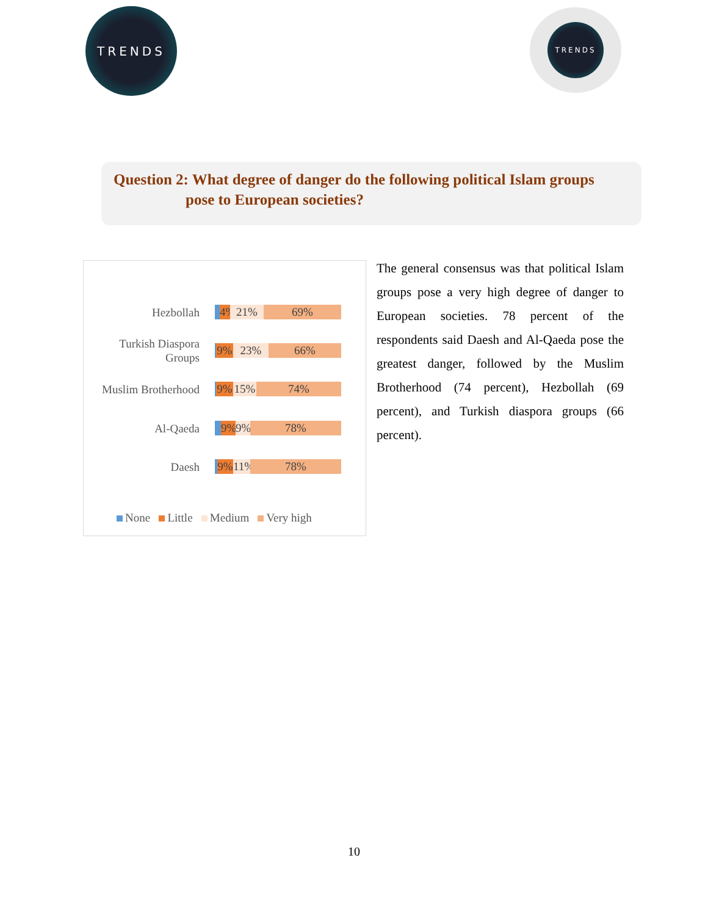TRENDS TRENDS
Question 2: What degree of danger do the following political Islam groups
pose to European societies?
Hezbollah
4% 21% 69%
Turkish Diaspora
Groups
9% 23% 66%
Muslim Brotherhood
9% 15% 74%
Al-Qaeda
9% 9% 78%
Daesh
9% 11% 78%
None Little Medium Very high
The general consensus was that political Islam groups pose a very high degree of danger to European societies. 78 percent of the respondents said Daesh and Al-Qaeda pose the greatest danger, followed by the Muslim Brotherhood (74 percent), Hezbollah (69 percent), and Turkish diaspora groups (66 percent).
10